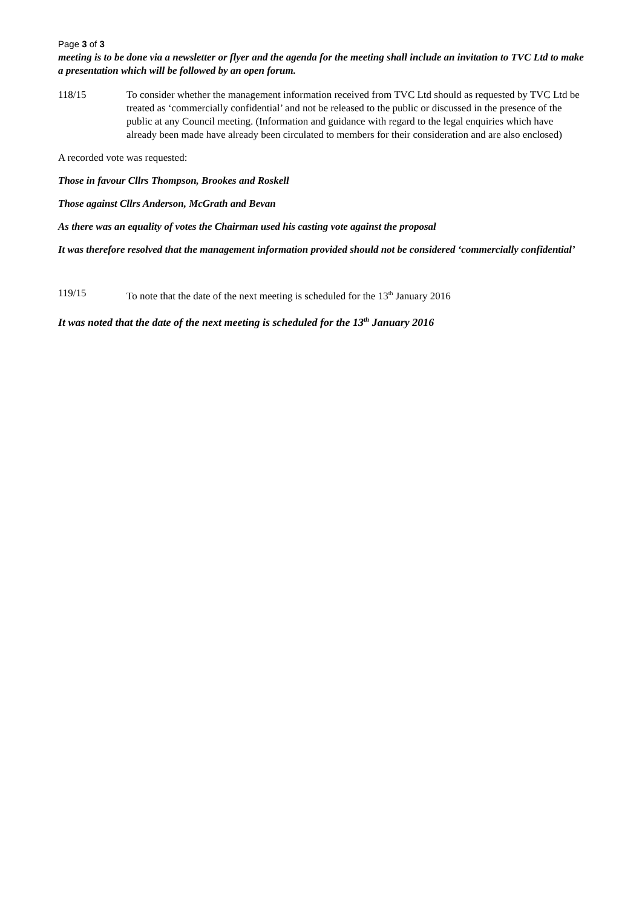Page 3 of 3
meeting is to be done via a newsletter or flyer and the agenda for the meeting shall include an invitation to TVC Ltd to make a presentation which will be followed by an open forum.
118/15 To consider whether the management information received from TVC Ltd should as requested by TVC Ltd be treated as ‘commercially confidential’ and not be released to the public or discussed in the presence of the public at any Council meeting. (Information and guidance with regard to the legal enquiries which have already been made have already been circulated to members for their consideration and are also enclosed)
A recorded vote was requested:
Those in favour Cllrs Thompson, Brookes and Roskell
Those against Cllrs Anderson, McGrath and Bevan
As there was an equality of votes the Chairman used his casting vote against the proposal
It was therefore resolved that the management information provided should not be considered ‘commercially confidential’
119/15 To note that the date of the next meeting is scheduled for the 13<sup>th</sup> January 2016
It was noted that the date of the next meeting is scheduled for the 13<sup>th</sup> January 2016